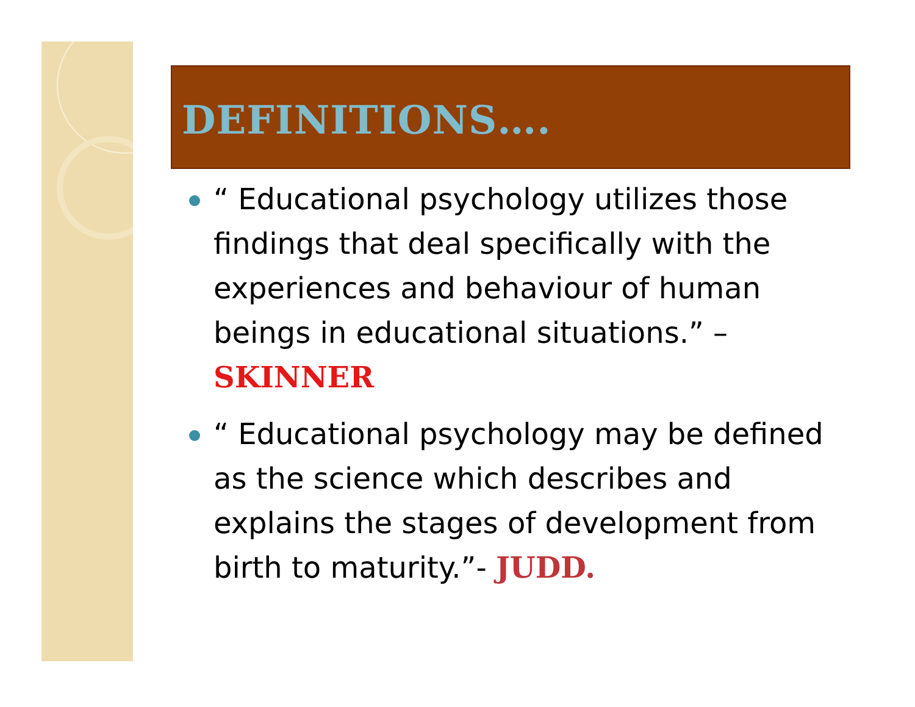DEFINITIONS….
“ Educational psychology utilizes those findings that deal specifically with the experiences and behaviour of human beings in educational situations.” – SKINNER
“ Educational psychology may be defined as the science which describes and explains the stages of development from birth to maturity.”- JUDD.